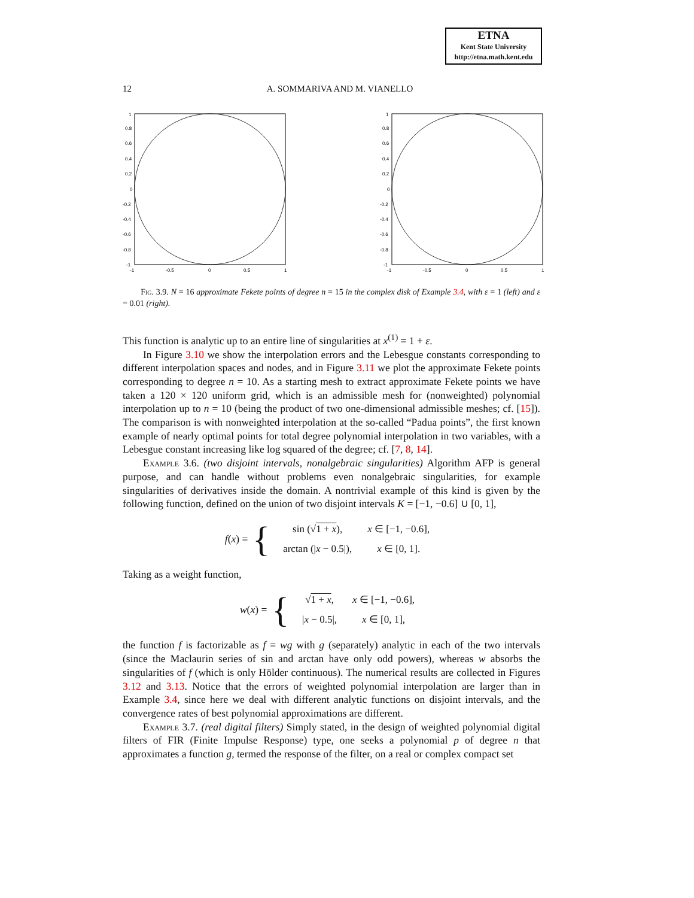ETNA
Kent State University
http://etna.math.kent.edu
12 A. SOMMARIVA AND M. VIANELLO
1
0.8
0.6
0.4
0.2
0
-0.2
-0.4
-0.6
-0.8
-1
-1
-0.5
0
0.5
1
1
0.8
0.6
0.4
0.2
0
-0.2
-0.4
-0.6
-0.8
-1
-1
-0.5
0
0.5
1
Fig. 3.9. N = 16 approximate Fekete points of degree n = 15 in the complex disk of Example 3.4, with ε = 1 (left) and ε = 0.01 (right).
This function is analytic up to an entire line of singularities at x<sup>(1)</sup> = 1 + ε.
In Figure 3.10 we show the interpolation errors and the Lebesgue constants corresponding to different interpolation spaces and nodes, and in Figure 3.11 we plot the approximate Fekete points corresponding to degree n = 10. As a starting mesh to extract approximate Fekete points we have taken a 120 × 120 uniform grid, which is an admissible mesh for (nonweighted) polynomial interpolation up to n = 10 (being the product of two one-dimensional admissible meshes; cf. [15]). The comparison is with nonweighted interpolation at the so-called “Padua points”, the first known example of nearly optimal points for total degree polynomial interpolation in two variables, with a Lebesgue constant increasing like log squared of the degree; cf. [7, 8, 14].
Example 3.6. (two disjoint intervals, nonalgebraic singularities) Algorithm AFP is general purpose, and can handle without problems even nonalgebraic singularities, for example singularities of derivatives inside the domain. A nontrivial example of this kind is given by the following function, defined on the union of two disjoint intervals K = [−1, −0.6] ∪ [0, 1],
f(x) = {
| sin (√ 1 + x ), | x ∈ [−1, −0.6], |
| arctan (/ x − 0.5/), | x ∈ [0, 1]. |
Taking as a weight function,
w(x) = {
| √ 1 + x , | x ∈ [−1, −0.6], |
| / x − 0.5/, | x ∈ [0, 1], |
the function f is factorizable as f = wg with g (separately) analytic in each of the two intervals (since the Maclaurin series of sin and arctan have only odd powers), whereas w absorbs the singularities of f (which is only Hölder continuous). The numerical results are collected in Figures 3.12 and 3.13. Notice that the errors of weighted polynomial interpolation are larger than in Example 3.4, since here we deal with different analytic functions on disjoint intervals, and the convergence rates of best polynomial approximations are different.
Example 3.7. (real digital filters) Simply stated, in the design of weighted polynomial digital filters of FIR (Finite Impulse Response) type, one seeks a polynomial p of degree n that approximates a function g, termed the response of the filter, on a real or complex compact set